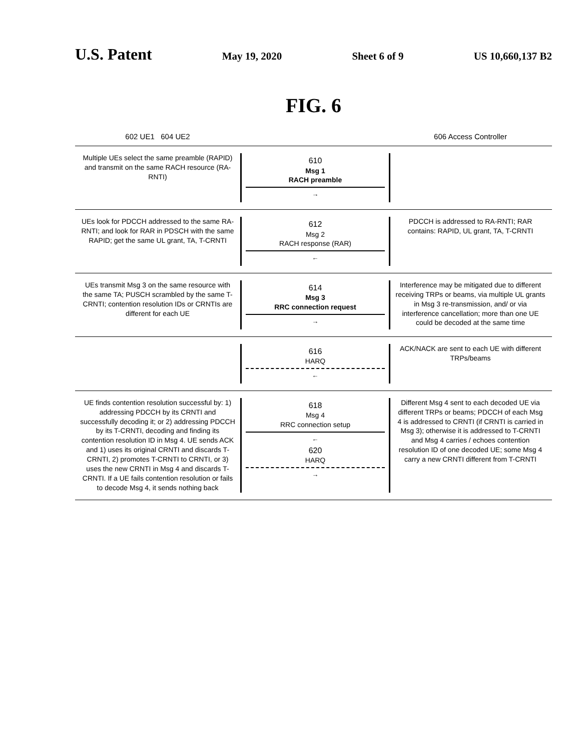U.S. Patent
May 19, 2020 Sheet 6 of 9 US 10,660,137 B2
FIG. 6
602 UE1 604 UE2
606 Access Controller
Multiple UEs select the same preamble (RAPID) and transmit on the same RACH resource (RA-RNTI)
610
Msg 1
RACH preamble
→
UEs look for PDCCH addressed to the same RA-RNTI; and look for RAR in PDSCH with the same RAPID; get the same UL grant, TA, T-CRNTI
612
Msg 2
RACH response (RAR)
←
PDCCH is addressed to RA-RNTI; RAR contains: RAPID, UL grant, TA, T-CRNTI
UEs transmit Msg 3 on the same resource with the same TA; PUSCH scrambled by the same T-CRNTI; contention resolution IDs or CRNTIs are different for each UE
614
Msg 3
RRC connection request
→
Interference may be mitigated due to different receiving TRPs or beams, via multiple UL grants in Msg 3 re-transmission, and/ or via interference cancellation; more than one UE could be decoded at the same time
616
HARQ
←
ACK/NACK are sent to each UE with different TRPs/beams
UE finds contention resolution successful by: 1) addressing PDCCH by its CRNTI and successfully decoding it; or 2) addressing PDCCH by its T-CRNTI, decoding and finding its contention resolution ID in Msg 4. UE sends ACK and 1) uses its original CRNTI and discards T-CRNTI, 2) promotes T-CRNTI to CRNTI, or 3) uses the new CRNTI in Msg 4 and discards T-CRNTI. If a UE fails contention resolution or fails to decode Msg 4, it sends nothing back
618
Msg 4
RRC connection setup
←
620
HARQ
→
Different Msg 4 sent to each decoded UE via different TRPs or beams; PDCCH of each Msg 4 is addressed to CRNTI (if CRNTI is carried in Msg 3); otherwise it is addressed to T-CRNTI and Msg 4 carries / echoes contention resolution ID of one decoded UE; some Msg 4 carry a new CRNTI different from T-CRNTI